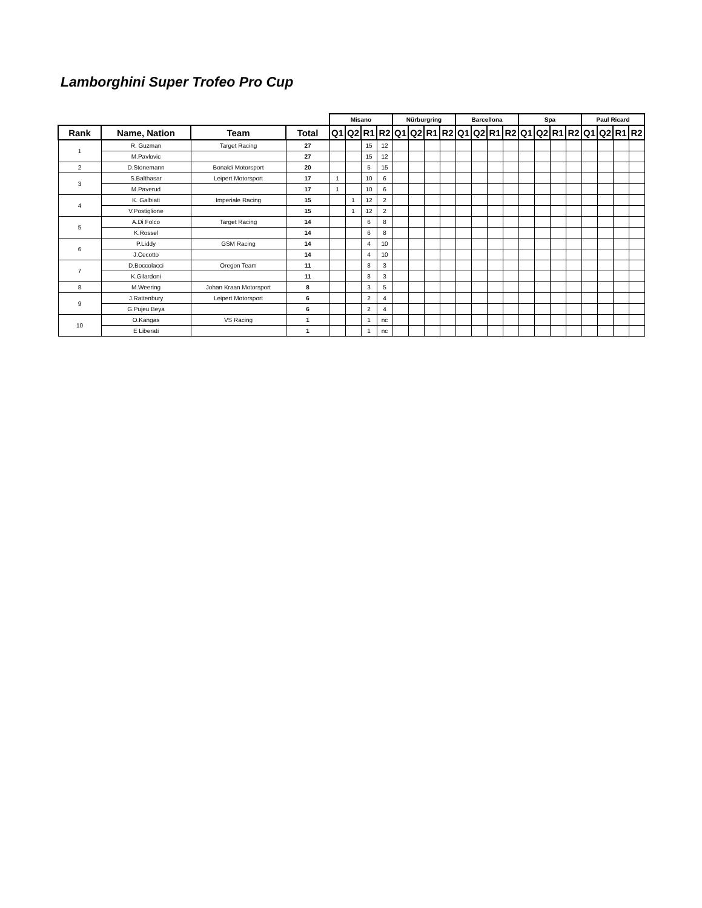Lamborghini Super Trofeo Pro Cup
| | | | | Misano | | | | Nürburgring | | | | Barcellona | | | | Spa | | | | Paul Ricard | | | |
| --- | --- | --- | --- | --- | --- | --- | --- | --- | --- | --- | --- | --- | --- | --- | --- | --- | --- | --- | --- | --- | --- | --- | --- |
| Rank | Name, Nation | Team | Total | Q1 | Q2 | R1 | R2 | Q1 | Q2 | R1 | R2 | Q1 | Q2 | R1 | R2 | Q1 | Q2 | R1 | R2 | Q1 | Q2 | R1 | R2 |
| 1 | R. Guzman | Target Racing | 27 | | | 15 | 12 | | | | | | | | | | | | | | | | |
| | M.Pavlovic | | 27 | | | 15 | 12 | | | | | | | | | | | | | | | | |
| 2 | D.Stonemann | Bonaldi Motorsport | 20 | | | 5 | 15 | | | | | | | | | | | | | | | | |
| 3 | S.Balthasar | Leipert Motorsport | 17 | 1 | | 10 | 6 | | | | | | | | | | | | | | | | |
| | M.Paverud | | 17 | 1 | | 10 | 6 | | | | | | | | | | | | | | | | |
| 4 | K. Galbiati | Imperiale Racing | 15 | | 1 | 12 | 2 | | | | | | | | | | | | | | | | |
| | V.Postiglione | | 15 | | 1 | 12 | 2 | | | | | | | | | | | | | | | | |
| 5 | A.Di Folco | Target Racing | 14 | | | 6 | 8 | | | | | | | | | | | | | | | | |
| | K.Rossel | | 14 | | | 6 | 8 | | | | | | | | | | | | | | | | |
| 6 | P.Liddy | GSM Racing | 14 | | | 4 | 10 | | | | | | | | | | | | | | | | |
| | J.Cecotto | | 14 | | | 4 | 10 | | | | | | | | | | | | | | | | |
| 7 | D.Boccolacci | Oregon Team | 11 | | | 8 | 3 | | | | | | | | | | | | | | | | |
| | K.Gilardoni | | 11 | | | 8 | 3 | | | | | | | | | | | | | | | | |
| 8 | M.Weering | Johan Kraan Motorsport | 8 | | | 3 | 5 | | | | | | | | | | | | | | | | |
| 9 | J.Rattenbury | Leipert Motorsport | 6 | | | 2 | 4 | | | | | | | | | | | | | | | | |
| | G.Pujeu Beya | | 6 | | | 2 | 4 | | | | | | | | | | | | | | | | |
| 10 | O.Kangas | VS Racing | 1 | | | 1 | nc | | | | | | | | | | | | | | | | |
| | E Liberati | | 1 | | | 1 | nc | | | | | | | | | | | | | | | | |